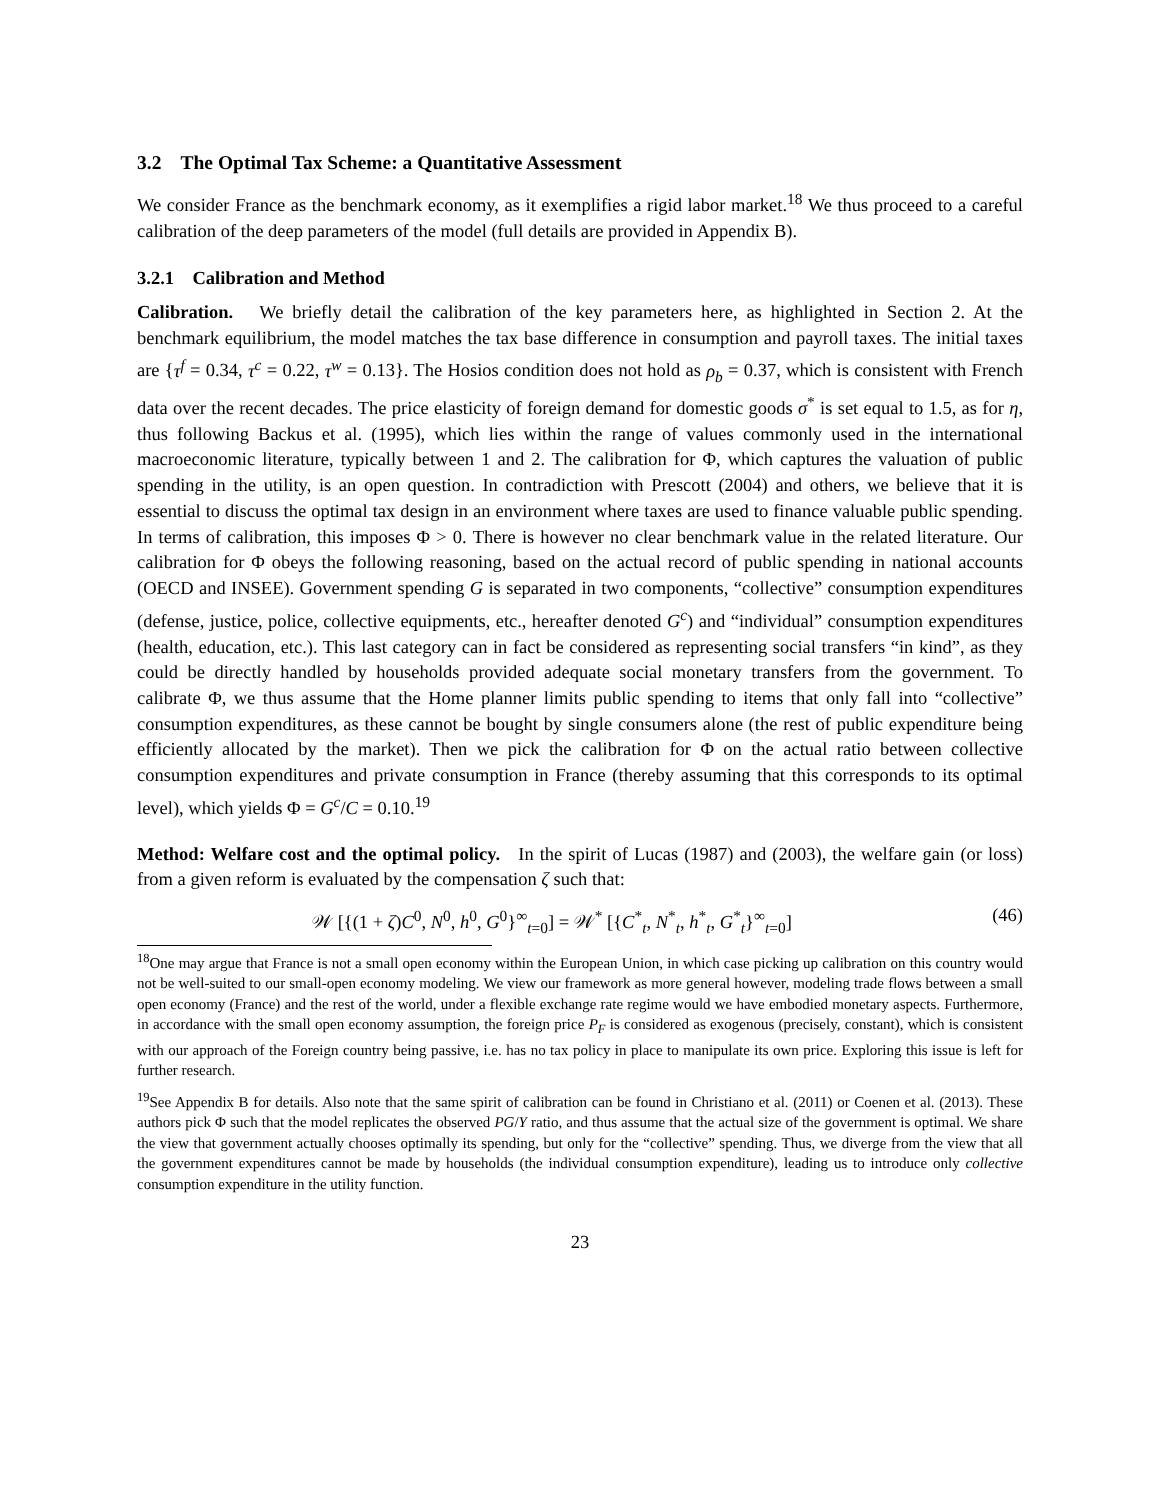3.2 The Optimal Tax Scheme: a Quantitative Assessment
We consider France as the benchmark economy, as it exemplifies a rigid labor market.<sup>18</sup> We thus proceed to a careful calibration of the deep parameters of the model (full details are provided in Appendix B).
3.2.1 Calibration and Method
Calibration. We briefly detail the calibration of the key parameters here, as highlighted in Section 2. At the benchmark equilibrium, the model matches the tax base difference in consumption and payroll taxes. The initial taxes are {τ<sup>f</sup> = 0.34, τ<sup>c</sup> = 0.22, τ<sup>w</sup> = 0.13}. The Hosios condition does not hold as ρ<sub>b</sub> = 0.37, which is consistent with French data over the recent decades. The price elasticity of foreign demand for domestic goods σ<sup>*</sup> is set equal to 1.5, as for η, thus following Backus et al. (1995), which lies within the range of values commonly used in the international macroeconomic literature, typically between 1 and 2. The calibration for Φ, which captures the valuation of public spending in the utility, is an open question. In contradiction with Prescott (2004) and others, we believe that it is essential to discuss the optimal tax design in an environment where taxes are used to finance valuable public spending. In terms of calibration, this imposes Φ > 0. There is however no clear benchmark value in the related literature. Our calibration for Φ obeys the following reasoning, based on the actual record of public spending in national accounts (OECD and INSEE). Government spending G is separated in two components, “collective” consumption expenditures (defense, justice, police, collective equipments, etc., hereafter denoted G<sup>c</sup>) and “individual” consumption expenditures (health, education, etc.). This last category can in fact be considered as representing social transfers “in kind”, as they could be directly handled by households provided adequate social monetary transfers from the government. To calibrate Φ, we thus assume that the Home planner limits public spending to items that only fall into “collective” consumption expenditures, as these cannot be bought by single consumers alone (the rest of public expenditure being efficiently allocated by the market). Then we pick the calibration for Φ on the actual ratio between collective consumption expenditures and private consumption in France (thereby assuming that this corresponds to its optimal level), which yields Φ = G<sup>c</sup>/C = 0.10.<sup>19</sup>
Method: Welfare cost and the optimal policy. In the spirit of Lucas (1987) and (2003), the welfare gain (or loss) from a given reform is evaluated by the compensation ζ such that:
𝒲 [{(1 + ζ)C<sup>0</sup>, N<sup>0</sup>, h<sup>0</sup>, G<sup>0</sup>}<sup>∞</sup><sub>t=0</sub>] = 𝒲<sup>*</sup> [{C<sup>*</sup><sub>t</sub>, N<sup>*</sup><sub>t</sub>, h<sup>*</sup><sub>t</sub>, G<sup>*</sup><sub>t</sub>}<sup>∞</sup><sub>t=0</sub>] (46)
<sup>18</sup> One may argue that France is not a small open economy within the European Union, in which case picking up calibration on this country would not be well-suited to our small-open economy modeling. We view our framework as more general however, modeling trade flows between a small open economy (France) and the rest of the world, under a flexible exchange rate regime would we have embodied monetary aspects. Furthermore, in accordance with the small open economy assumption, the foreign price P<sub>F</sub> is considered as exogenous (precisely, constant), which is consistent with our approach of the Foreign country being passive, i.e. has no tax policy in place to manipulate its own price. Exploring this issue is left for further research.
<sup>19</sup> See Appendix B for details. Also note that the same spirit of calibration can be found in Christiano et al. (2011) or Coenen et al. (2013). These authors pick Φ such that the model replicates the observed PG/Y ratio, and thus assume that the actual size of the government is optimal. We share the view that government actually chooses optimally its spending, but only for the “collective” spending. Thus, we diverge from the view that all the government expenditures cannot be made by households (the individual consumption expenditure), leading us to introduce only collective consumption expenditure in the utility function.
23